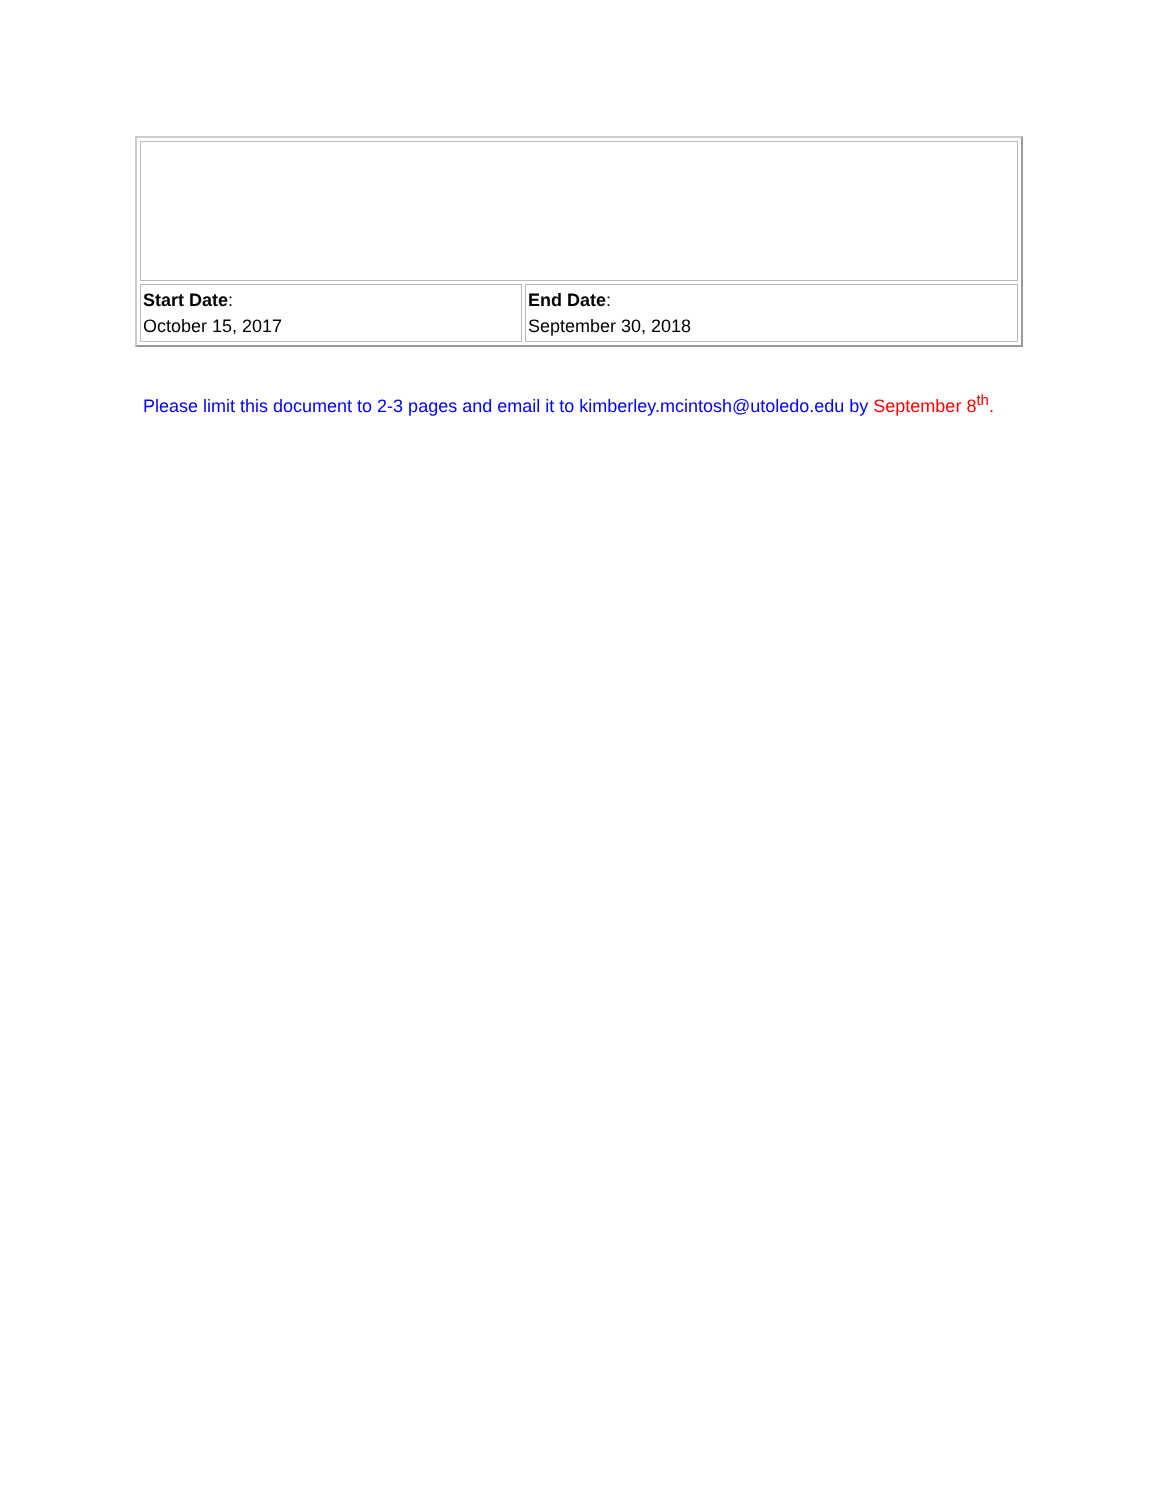| Start Date : October 15, 2017 | End Date : September 30, 2018 |
Please limit this document to 2-3 pages and email it to kimberley.mcintosh@utoledo.edu by September 8<sup>th</sup>.